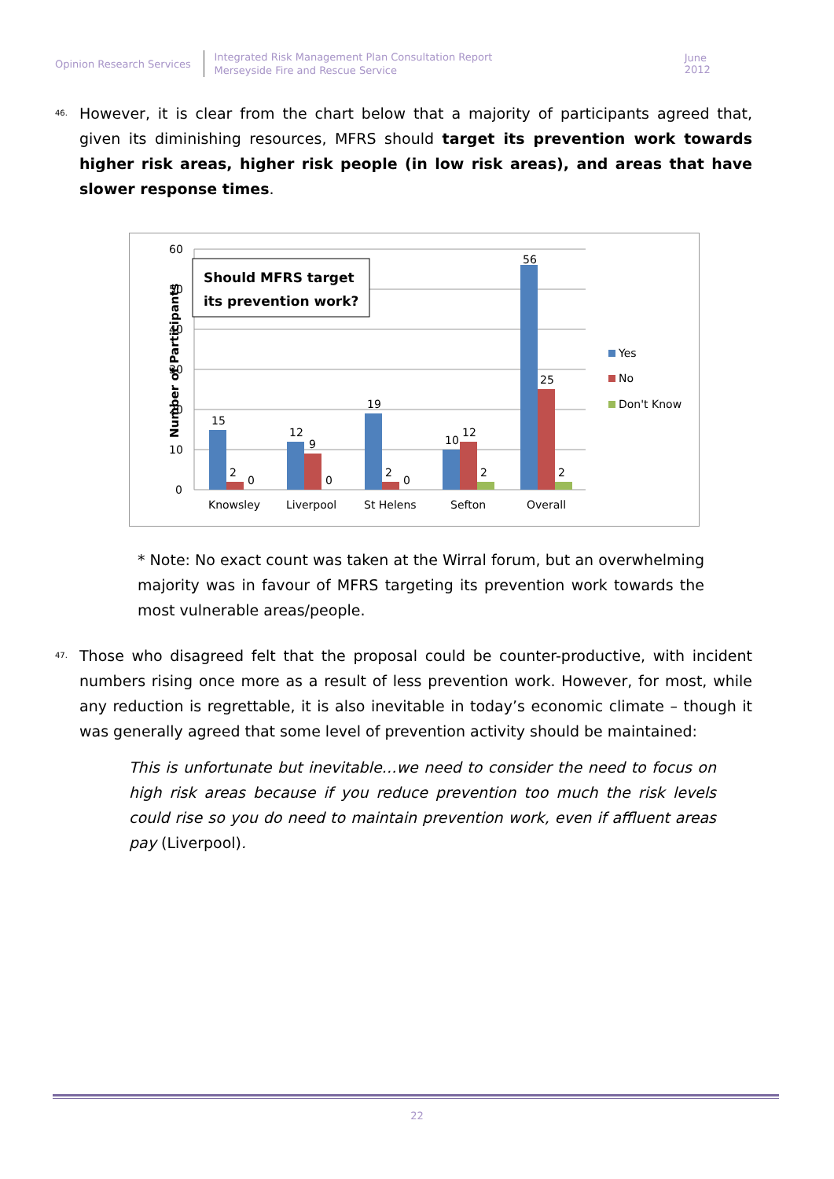Opinion Research Services
Integrated Risk Management Plan Consultation Report
Merseyside Fire and Rescue Service
June 2012
46.
However, it is clear from the chart below that a majority of participants agreed that, given its diminishing resources, MFRS should target its prevention work towards higher risk areas, higher risk people (in low risk areas), and areas that have slower response times.
60
50
40
30
20
10
0
Number of Participants
15
2
0
12
9
0
19
2
0
10
12
2
56
25
2
Knowsley
Liverpool
St Helens
Sefton
Overall
Should MFRS target
its prevention work?
Yes
No
Don't Know
* Note: No exact count was taken at the Wirral forum, but an overwhelming majority was in favour of MFRS targeting its prevention work towards the most vulnerable areas/people.
47.
Those who disagreed felt that the proposal could be counter-productive, with incident numbers rising once more as a result of less prevention work. However, for most, while any reduction is regrettable, it is also inevitable in today’s economic climate – though it was generally agreed that some level of prevention activity should be maintained:
This is unfortunate but inevitable…we need to consider the need to focus on high risk areas because if you reduce prevention too much the risk levels could rise so you do need to maintain prevention work, even if affluent areas pay (Liverpool).
22